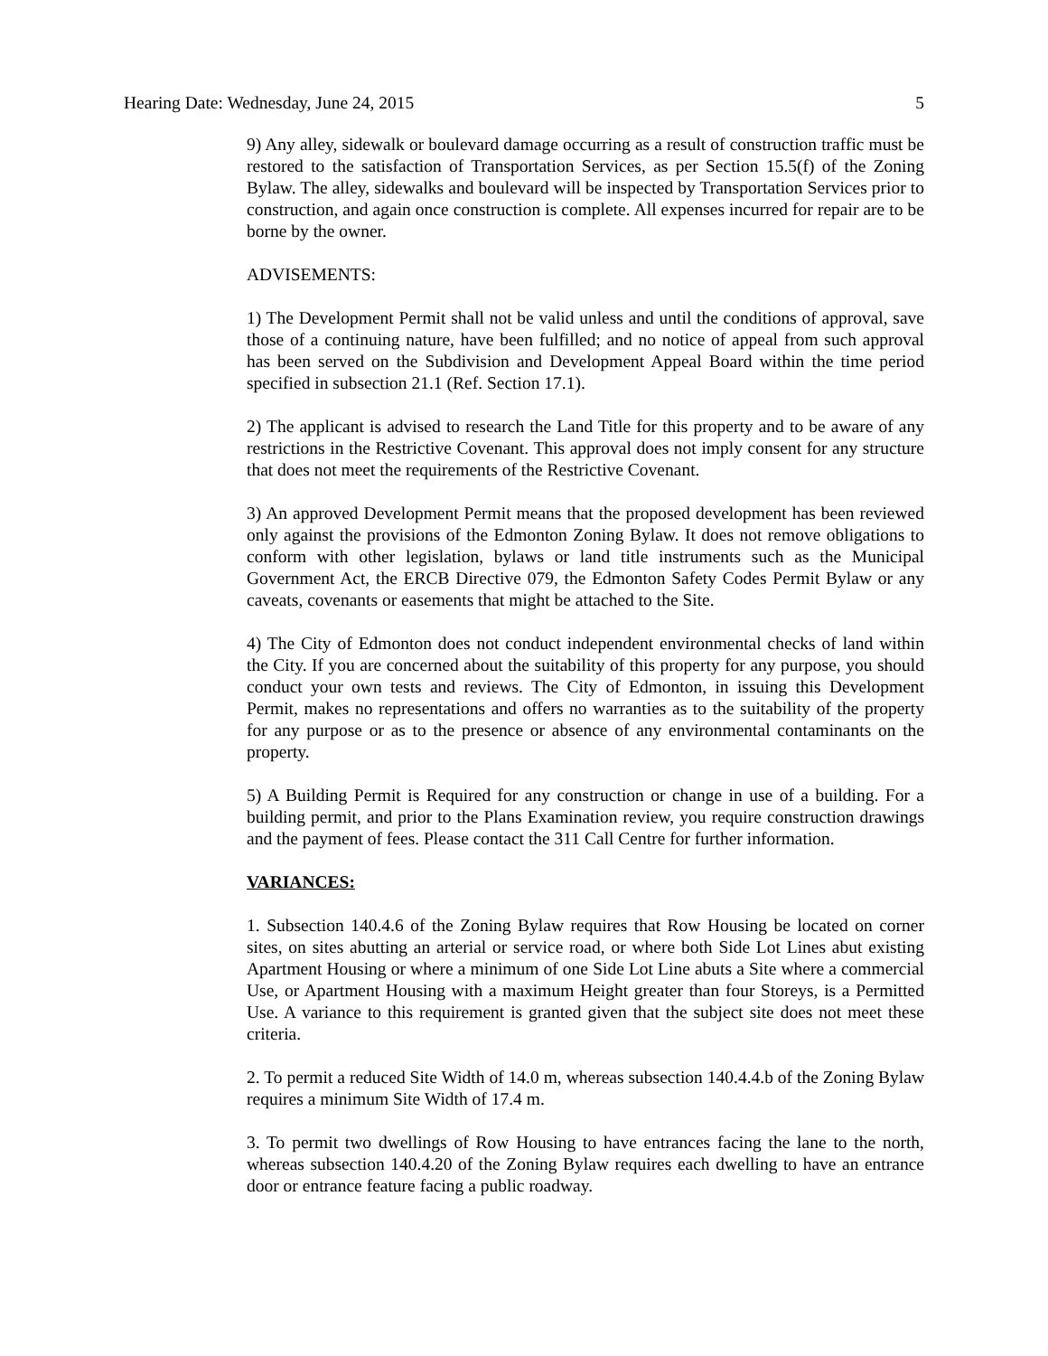Hearing Date: Wednesday, June 24, 2015 5
9) Any alley, sidewalk or boulevard damage occurring as a result of construction traffic must be restored to the satisfaction of Transportation Services, as per Section 15.5(f) of the Zoning Bylaw. The alley, sidewalks and boulevard will be inspected by Transportation Services prior to construction, and again once construction is complete. All expenses incurred for repair are to be borne by the owner.
ADVISEMENTS:
1) The Development Permit shall not be valid unless and until the conditions of approval, save those of a continuing nature, have been fulfilled; and no notice of appeal from such approval has been served on the Subdivision and Development Appeal Board within the time period specified in subsection 21.1 (Ref. Section 17.1).
2) The applicant is advised to research the Land Title for this property and to be aware of any restrictions in the Restrictive Covenant. This approval does not imply consent for any structure that does not meet the requirements of the Restrictive Covenant.
3) An approved Development Permit means that the proposed development has been reviewed only against the provisions of the Edmonton Zoning Bylaw. It does not remove obligations to conform with other legislation, bylaws or land title instruments such as the Municipal Government Act, the ERCB Directive 079, the Edmonton Safety Codes Permit Bylaw or any caveats, covenants or easements that might be attached to the Site.
4) The City of Edmonton does not conduct independent environmental checks of land within the City. If you are concerned about the suitability of this property for any purpose, you should conduct your own tests and reviews. The City of Edmonton, in issuing this Development Permit, makes no representations and offers no warranties as to the suitability of the property for any purpose or as to the presence or absence of any environmental contaminants on the property.
5) A Building Permit is Required for any construction or change in use of a building. For a building permit, and prior to the Plans Examination review, you require construction drawings and the payment of fees. Please contact the 311 Call Centre for further information.
VARIANCES:
1. Subsection 140.4.6 of the Zoning Bylaw requires that Row Housing be located on corner sites, on sites abutting an arterial or service road, or where both Side Lot Lines abut existing Apartment Housing or where a minimum of one Side Lot Line abuts a Site where a commercial Use, or Apartment Housing with a maximum Height greater than four Storeys, is a Permitted Use. A variance to this requirement is granted given that the subject site does not meet these criteria.
2. To permit a reduced Site Width of 14.0 m, whereas subsection 140.4.4.b of the Zoning Bylaw requires a minimum Site Width of 17.4 m.
3. To permit two dwellings of Row Housing to have entrances facing the lane to the north, whereas subsection 140.4.20 of the Zoning Bylaw requires each dwelling to have an entrance door or entrance feature facing a public roadway.